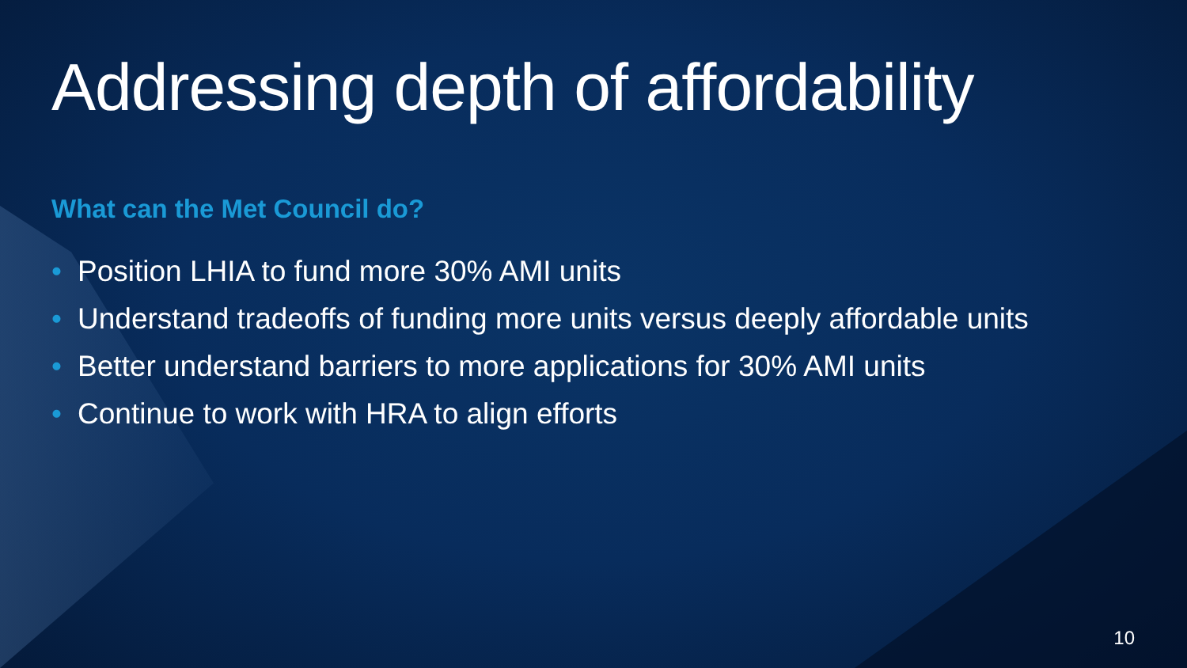Addressing depth of affordability
What can the Met Council do?
• Position LHIA to fund more 30% AMI units
• Understand tradeoffs of funding more units versus deeply affordable units
• Better understand barriers to more applications for 30% AMI units
• Continue to work with HRA to align efforts
10